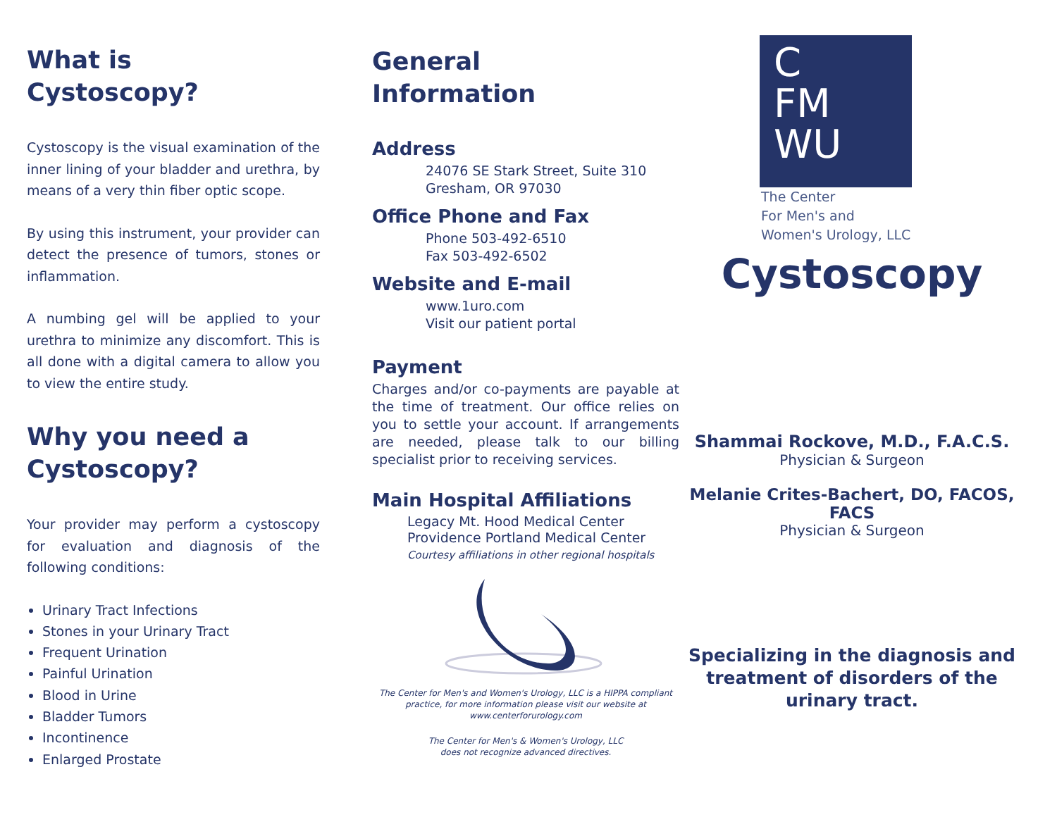What is
Cystoscopy?
Cystoscopy is the visual examination of the inner lining of your bladder and urethra, by means of a very thin fiber optic scope.
By using this instrument, your provider can detect the presence of tumors, stones or inflammation.
A numbing gel will be applied to your urethra to minimize any discomfort. This is all done with a digital camera to allow you to view the entire study.
Why you need a
Cystoscopy?
Your provider may perform a cystoscopy for evaluation and diagnosis of the following conditions:
Urinary Tract Infections
Stones in your Urinary Tract
Frequent Urination
Painful Urination
Blood in Urine
Bladder Tumors
Incontinence
Enlarged Prostate
General
Information
Address
24076 SE Stark Street, Suite 310
Gresham, OR 97030
Office Phone and Fax
Phone 503-492-6510
Fax 503-492-6502
Website and E-mail
www.1uro.com
Visit our patient portal
Payment
Charges and/or co-payments are payable at the time of treatment. Our office relies on you to settle your account. If arrangements are needed, please talk to our billing specialist prior to receiving services.
Main Hospital Affiliations
Legacy Mt. Hood Medical Center
Providence Portland Medical Center
Courtesy affiliations in other regional hospitals
The Center for Men's and Women's Urology, LLC is a HIPPA compliant practice, for more information please visit our website at www.centerforurology.com
The Center for Men's & Women's Urology, LLC
does not recognize advanced directives.
C
FM
WU
The Center
For Men's and
Women's Urology, LLC
Cystoscopy
Shammai Rockove, M.D., F.A.C.S.
Physician & Surgeon
Melanie Crites-Bachert, DO, FACOS, FACS
Physician & Surgeon
Specializing in the diagnosis and
treatment of disorders of the
urinary tract.